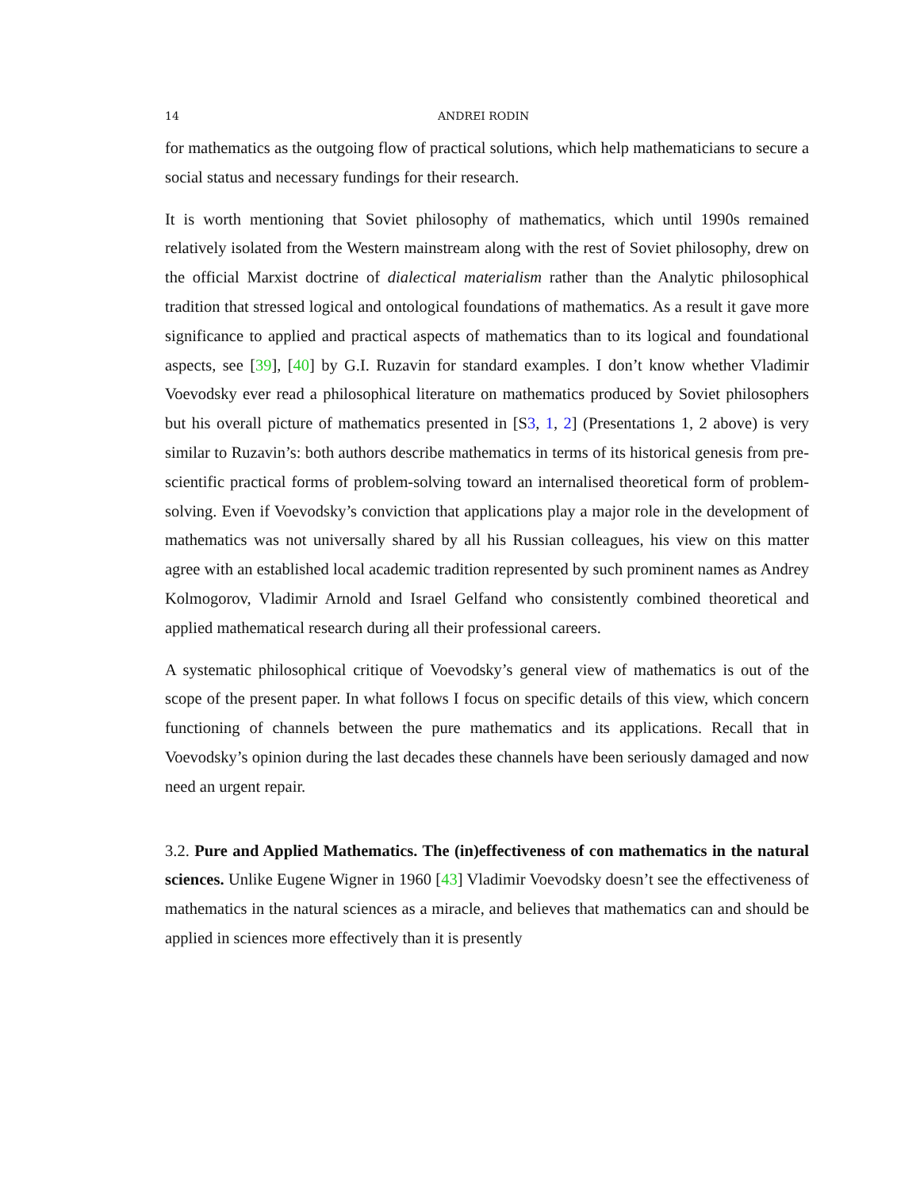14 ANDREI RODIN
for mathematics as the outgoing flow of practical solutions, which help mathematicians to secure a social status and necessary fundings for their research.
It is worth mentioning that Soviet philosophy of mathematics, which until 1990s remained relatively isolated from the Western mainstream along with the rest of Soviet philosophy, drew on the official Marxist doctrine of dialectical materialism rather than the Analytic philosophical tradition that stressed logical and ontological foundations of mathematics. As a result it gave more significance to applied and practical aspects of mathematics than to its logical and foundational aspects, see [39], [40] by G.I. Ruzavin for standard examples. I don’t know whether Vladimir Voevodsky ever read a philosophical literature on mathematics produced by Soviet philosophers but his overall picture of mathematics presented in [S3, 1, 2] (Presentations 1, 2 above) is very similar to Ruzavin’s: both authors describe mathematics in terms of its historical genesis from pre-scientific practical forms of problem-solving toward an internalised theoretical form of problem-solving. Even if Voevodsky’s conviction that applications play a major role in the development of mathematics was not universally shared by all his Russian colleagues, his view on this matter agree with an established local academic tradition represented by such prominent names as Andrey Kolmogorov, Vladimir Arnold and Israel Gelfand who consistently combined theoretical and applied mathematical research during all their professional careers.
A systematic philosophical critique of Voevodsky’s general view of mathematics is out of the scope of the present paper. In what follows I focus on specific details of this view, which concern functioning of channels between the pure mathematics and its applications. Recall that in Voevodsky’s opinion during the last decades these channels have been seriously damaged and now need an urgent repair.
3.2. Pure and Applied Mathematics. The (in)effectiveness of con mathematics in the natural sciences. Unlike Eugene Wigner in 1960 [43] Vladimir Voevodsky doesn’t see the effectiveness of mathematics in the natural sciences as a miracle, and believes that mathematics can and should be applied in sciences more effectively than it is presently